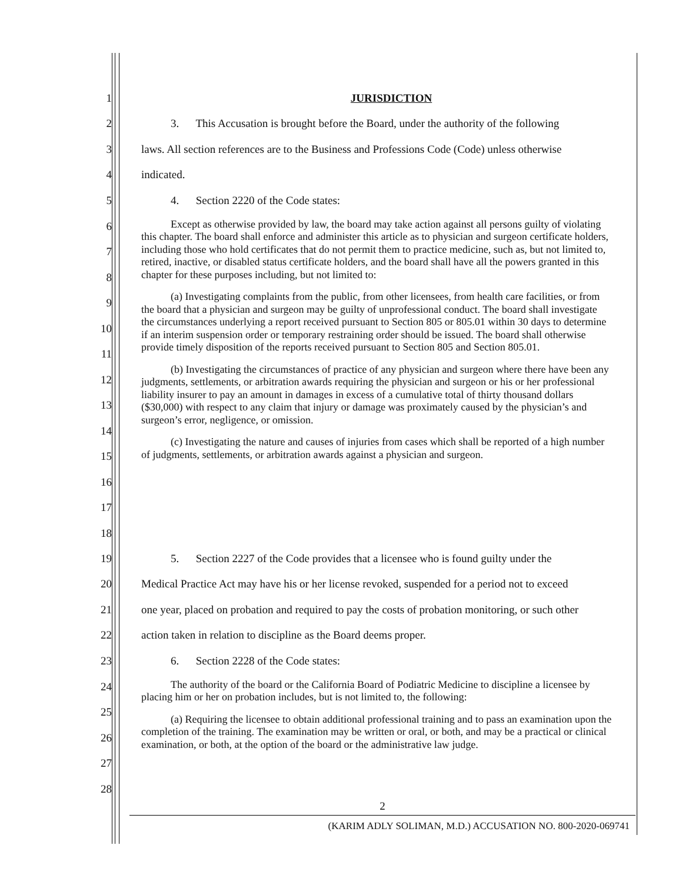1 JURISDICTION
2 3. This Accusation is brought before the Board, under the authority of the following
3 laws. All section references are to the Business and Professions Code (Code) unless otherwise
4 indicated.
5 4. Section 2220 of the Code states:
6
7
8
9
10
11
12
13
14
15
16
17
18
Except as otherwise provided by law, the board may take action against all persons guilty of violating this chapter. The board shall enforce and administer this article as to physician and surgeon certificate holders, including those who hold certificates that do not permit them to practice medicine, such as, but not limited to, retired, inactive, or disabled status certificate holders, and the board shall have all the powers granted in this chapter for these purposes including, but not limited to:
(a) Investigating complaints from the public, from other licensees, from health care facilities, or from the board that a physician and surgeon may be guilty of unprofessional conduct. The board shall investigate the circumstances underlying a report received pursuant to Section 805 or 805.01 within 30 days to determine if an interim suspension order or temporary restraining order should be issued. The board shall otherwise provide timely disposition of the reports received pursuant to Section 805 and Section 805.01.
(b) Investigating the circumstances of practice of any physician and surgeon where there have been any judgments, settlements, or arbitration awards requiring the physician and surgeon or his or her professional liability insurer to pay an amount in damages in excess of a cumulative total of thirty thousand dollars ($30,000) with respect to any claim that injury or damage was proximately caused by the physician’s and surgeon’s error, negligence, or omission.
(c) Investigating the nature and causes of injuries from cases which shall be reported of a high number of judgments, settlements, or arbitration awards against a physician and surgeon.
19 5. Section 2227 of the Code provides that a licensee who is found guilty under the
20 Medical Practice Act may have his or her license revoked, suspended for a period not to exceed
21 one year, placed on probation and required to pay the costs of probation monitoring, or such other
22 action taken in relation to discipline as the Board deems proper.
23 6. Section 2228 of the Code states:
24
25
26
27
28
The authority of the board or the California Board of Podiatric Medicine to discipline a licensee by placing him or her on probation includes, but is not limited to, the following:
(a) Requiring the licensee to obtain additional professional training and to pass an examination upon the completion of the training. The examination may be written or oral, or both, and may be a practical or clinical examination, or both, at the option of the board or the administrative law judge.
2
(KARIM ADLY SOLIMAN, M.D.) ACCUSATION NO. 800-2020-069741